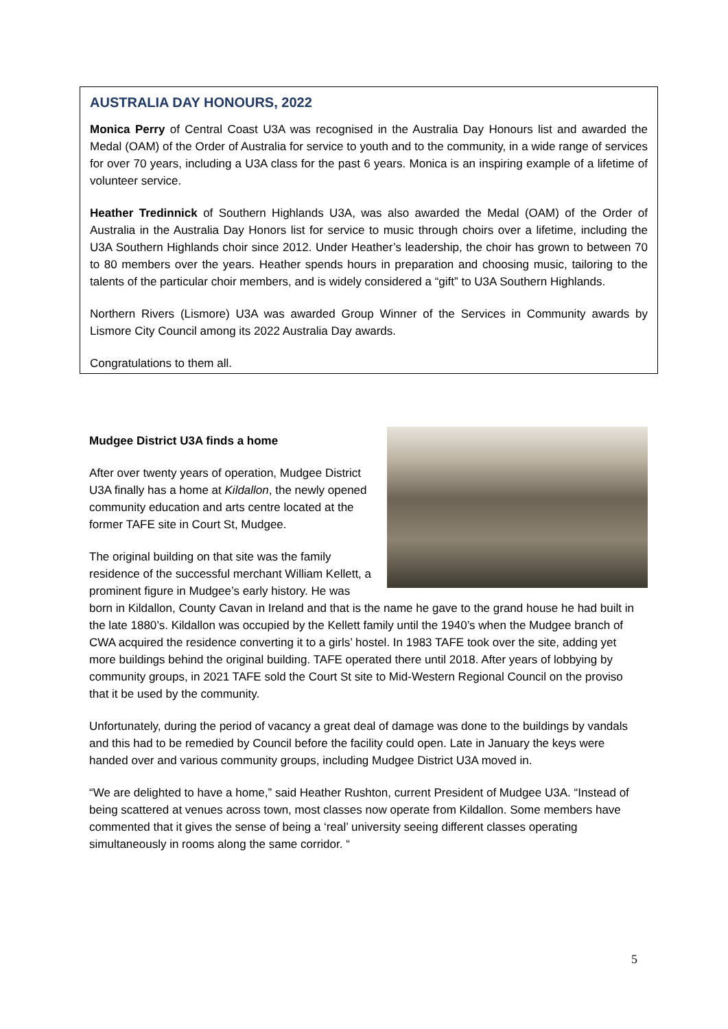AUSTRALIA DAY HONOURS, 2022
Monica Perry of Central Coast U3A was recognised in the Australia Day Honours list and awarded the Medal (OAM) of the Order of Australia for service to youth and to the community, in a wide range of services for over 70 years, including a U3A class for the past 6 years. Monica is an inspiring example of a lifetime of volunteer service.
Heather Tredinnick of Southern Highlands U3A, was also awarded the Medal (OAM) of the Order of Australia in the Australia Day Honors list for service to music through choirs over a lifetime, including the U3A Southern Highlands choir since 2012. Under Heather’s leadership, the choir has grown to between 70 to 80 members over the years. Heather spends hours in preparation and choosing music, tailoring to the talents of the particular choir members, and is widely considered a “gift” to U3A Southern Highlands.
Northern Rivers (Lismore) U3A was awarded Group Winner of the Services in Community awards by Lismore City Council among its 2022 Australia Day awards.
Congratulations to them all.
Mudgee District U3A finds a home
After over twenty years of operation, Mudgee District U3A finally has a home at Kildallon, the newly opened community education and arts centre located at the former TAFE site in Court St, Mudgee.
The original building on that site was the family residence of the successful merchant William Kellett, a prominent figure in Mudgee’s early history. He was born in Kildallon, County Cavan in Ireland and that is the name he gave to the grand house he had built in the late 1880’s. Kildallon was occupied by the Kellett family until the 1940’s when the Mudgee branch of CWA acquired the residence converting it to a girls’ hostel. In 1983 TAFE took over the site, adding yet more buildings behind the original building. TAFE operated there until 2018. After years of lobbying by community groups, in 2021 TAFE sold the Court St site to Mid-Western Regional Council on the proviso that it be used by the community.
Unfortunately, during the period of vacancy a great deal of damage was done to the buildings by vandals and this had to be remedied by Council before the facility could open. Late in January the keys were handed over and various community groups, including Mudgee District U3A moved in.
“We are delighted to have a home,” said Heather Rushton, current President of Mudgee U3A. “Instead of being scattered at venues across town, most classes now operate from Kildallon. Some members have commented that it gives the sense of being a ‘real’ university seeing different classes operating simultaneously in rooms along the same corridor. “
5